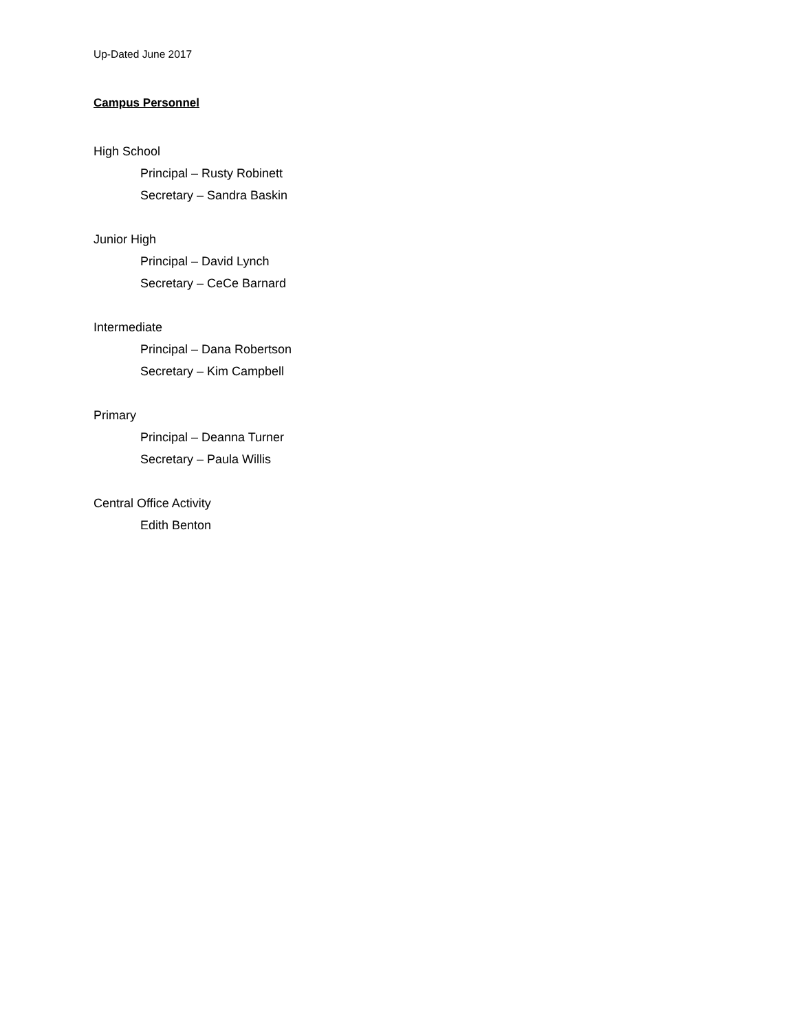Up-Dated June 2017
Campus Personnel
High School
Principal – Rusty Robinett
Secretary – Sandra Baskin
Junior High
Principal – David Lynch
Secretary – CeCe Barnard
Intermediate
Principal – Dana Robertson
Secretary – Kim Campbell
Primary
Principal – Deanna Turner
Secretary – Paula Willis
Central Office Activity
Edith Benton